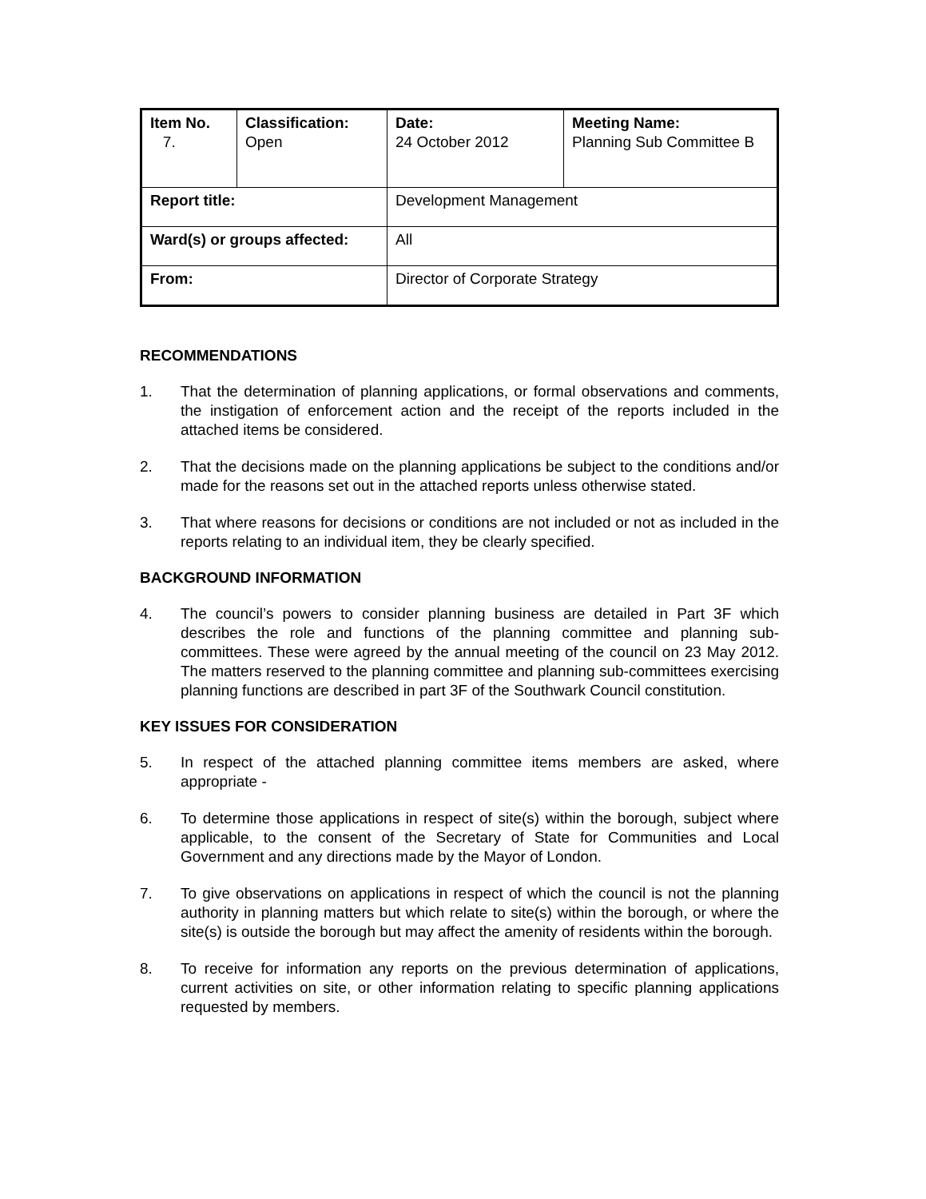| Item No. 7. | Classification: Open | Date: 24 October 2012 | Meeting Name: Planning Sub Committee B |
| Report title: | | Development Management | |
| Ward(s) or groups affected: | | All | |
| From: | | Director of Corporate Strategy | |
RECOMMENDATIONS
1. That the determination of planning applications, or formal observations and comments, the instigation of enforcement action and the receipt of the reports included in the attached items be considered.
2. That the decisions made on the planning applications be subject to the conditions and/or made for the reasons set out in the attached reports unless otherwise stated.
3. That where reasons for decisions or conditions are not included or not as included in the reports relating to an individual item, they be clearly specified.
BACKGROUND INFORMATION
4. The council’s powers to consider planning business are detailed in Part 3F which describes the role and functions of the planning committee and planning sub-committees. These were agreed by the annual meeting of the council on 23 May 2012. The matters reserved to the planning committee and planning sub-committees exercising planning functions are described in part 3F of the Southwark Council constitution.
KEY ISSUES FOR CONSIDERATION
5. In respect of the attached planning committee items members are asked, where appropriate -
6. To determine those applications in respect of site(s) within the borough, subject where applicable, to the consent of the Secretary of State for Communities and Local Government and any directions made by the Mayor of London.
7. To give observations on applications in respect of which the council is not the planning authority in planning matters but which relate to site(s) within the borough, or where the site(s) is outside the borough but may affect the amenity of residents within the borough.
8. To receive for information any reports on the previous determination of applications, current activities on site, or other information relating to specific planning applications requested by members.